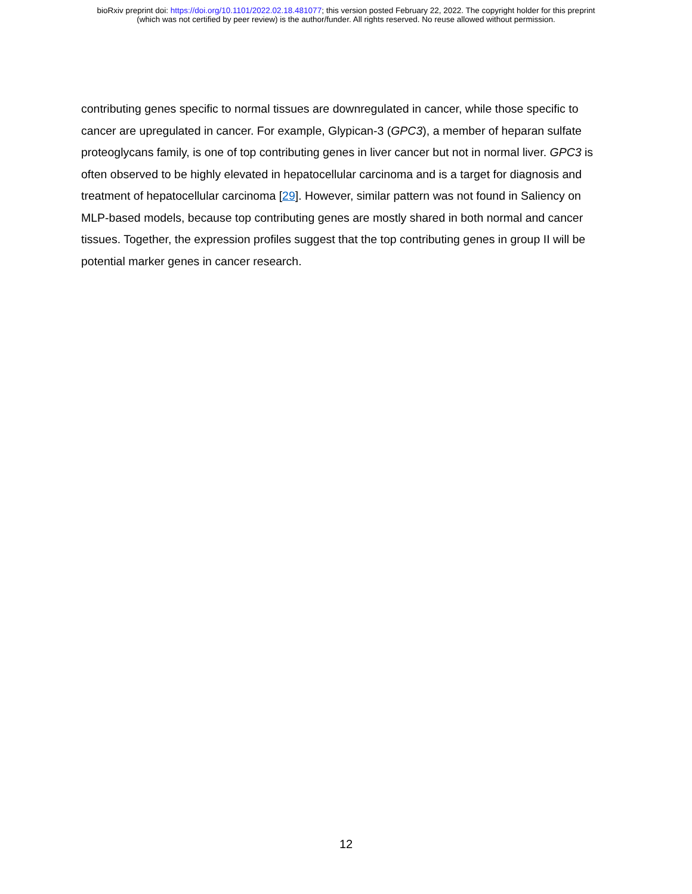bioRxiv preprint doi: https://doi.org/10.1101/2022.02.18.481077; this version posted February 22, 2022. The copyright holder for this preprint
(which was not certified by peer review) is the author/funder. All rights reserved. No reuse allowed without permission.
contributing genes specific to normal tissues are downregulated in cancer, while those specific to cancer are upregulated in cancer. For example, Glypican-3 (GPC3), a member of heparan sulfate proteoglycans family, is one of top contributing genes in liver cancer but not in normal liver. GPC3 is often observed to be highly elevated in hepatocellular carcinoma and is a target for diagnosis and treatment of hepatocellular carcinoma [29]. However, similar pattern was not found in Saliency on MLP-based models, because top contributing genes are mostly shared in both normal and cancer tissues. Together, the expression profiles suggest that the top contributing genes in group II will be potential marker genes in cancer research.
12